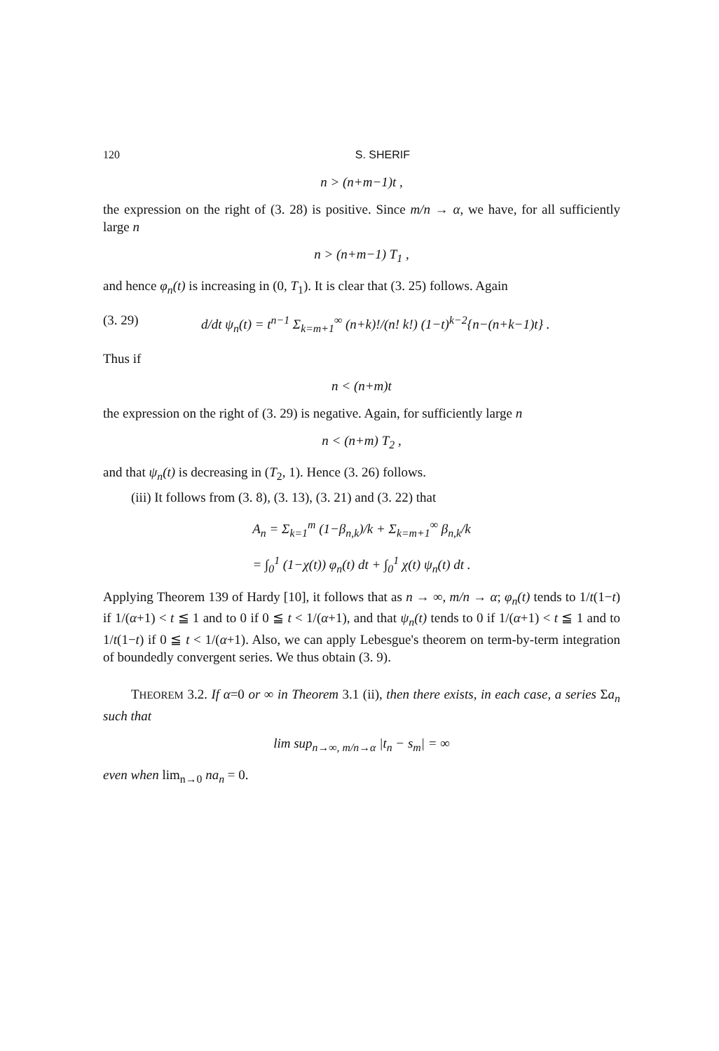120 S. SHERIF
n > (n+m−1)t ,
the expression on the right of (3. 28) is positive. Since m/n → α, we have, for all sufficiently large n
n > (n+m−1) T<sub>1</sub> ,
and hence φ<sub>n</sub>(t) is increasing in (0, T<sub>1</sub>). It is clear that (3. 25) follows. Again
(3. 29) d/dt ψ<sub>n</sub>(t) = t<sup>n−1</sup> Σ<sub>k=m+1</sub><sup>∞</sup> (n+k)!/(n! k!) (1−t)<sup>k−2</sup>{n−(n+k−1)t} .
Thus if
n < (n+m)t
the expression on the right of (3. 29) is negative. Again, for sufficiently large n
n < (n+m) T<sub>2</sub> ,
and that ψ<sub>n</sub>(t) is decreasing in (T<sub>2</sub>, 1). Hence (3. 26) follows.
(iii) It follows from (3. 8), (3. 13), (3. 21) and (3. 22) that
A<sub>n</sub> = Σ<sub>k=1</sub><sup>m</sup> (1−β<sub>n,k</sub>)/k + Σ<sub>k=m+1</sub><sup>∞</sup> β<sub>n,k</sub>/k
= ∫<sub>0</sub><sup>1</sup> (1−χ(t)) φ<sub>n</sub>(t) dt + ∫<sub>0</sub><sup>1</sup> χ(t) ψ<sub>n</sub>(t) dt .
Applying Theorem 139 of Hardy [10], it follows that as n → ∞, m/n → α; φ<sub>n</sub>(t) tends to 1/t(1−t) if 1/(α+1) < t ≦ 1 and to 0 if 0 ≦ t < 1/(α+1), and that ψ<sub>n</sub>(t) tends to 0 if 1/(α+1) < t ≦ 1 and to 1/t(1−t) if 0 ≦ t < 1/(α+1). Also, we can apply Lebesgue's theorem on term-by-term integration of boundedly convergent series. We thus obtain (3. 9).
THEOREM 3.2. If α=0 or ∞ in Theorem 3.1 (ii), then there exists, in each case, a series Σa<sub>n</sub> such that
lim sup<sub>n→∞, m/n→α</sub> |t<sub>n</sub> − s<sub>m</sub>| = ∞
even when lim<sub>n→0</sub> na<sub>n</sub> = 0.